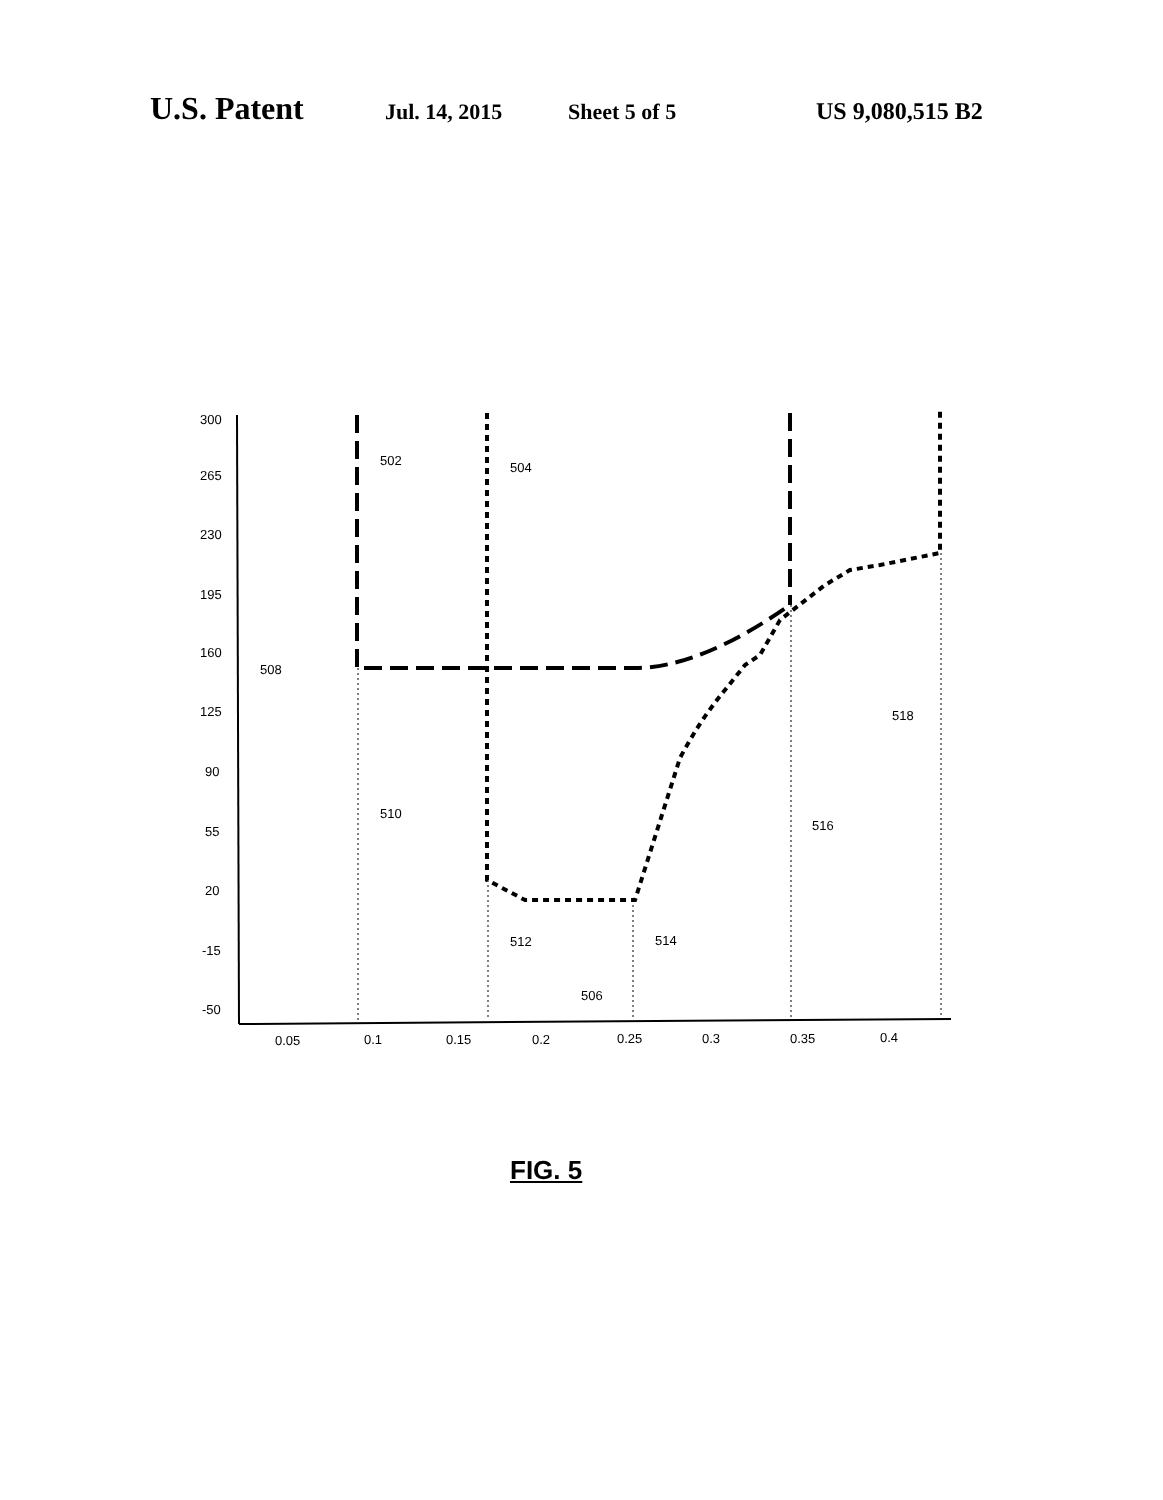U.S. Patent Jul. 14, 2015 Sheet 5 of 5 US 9,080,515 B2
300
265
230
195
160
125
90
55
20
-15
-50
0.05
0.1
0.15
0.2
0.25
0.3
0.35
0.4
502
504
508
510
516
518
512
514
506
FIG. 5